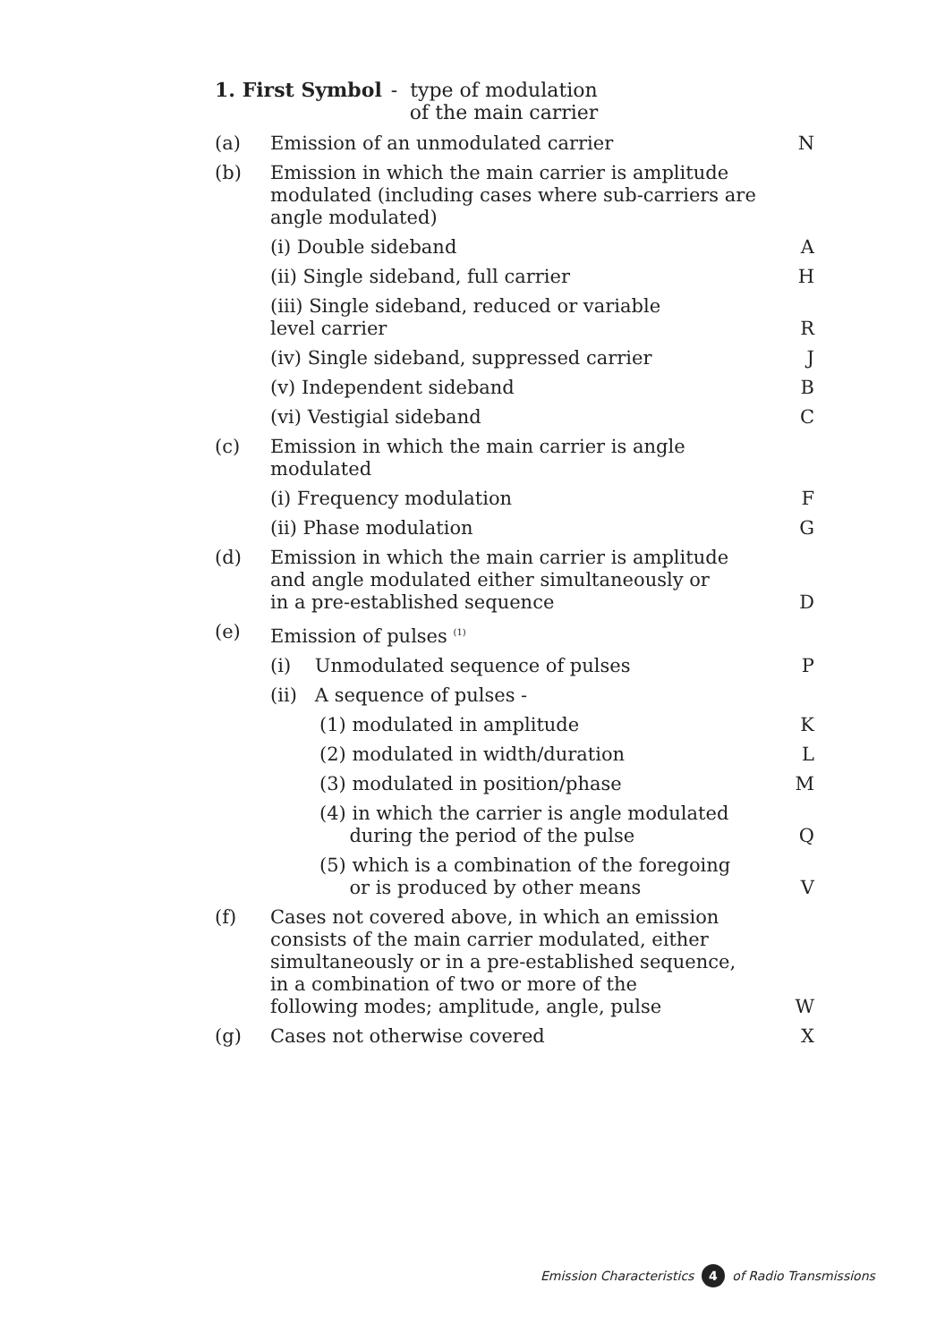1. First Symbol - type of modulation
of the main carrier
| (a) | Emission of an unmodulated carrier | N |
| (b) | Emission in which the main carrier is amplitude modulated (including cases where sub-carriers are angle modulated) | |
| | (i) Double sideband | A |
| | (ii) Single sideband, full carrier | H |
| | (iii) Single sideband, reduced or variable level carrier | R |
| | (iv) Single sideband, suppressed carrier | J |
| | (v) Independent sideband | B |
| | (vi) Vestigial sideband | C |
| (c) | Emission in which the main carrier is angle modulated | |
| | (i) Frequency modulation | F |
| | (ii) Phase modulation | G |
| (d) | Emission in which the main carrier is amplitude and angle modulated either simultaneously or in a pre-established sequence | D |
| (e) | Emission of pulses <sup>(1)</sup> | |
| | (i) Unmodulated sequence of pulses | P |
| | (ii) A sequence of pulses - | |
| | (1) modulated in amplitude | K |
| | (2) modulated in width/duration | L |
| | (3) modulated in position/phase | M |
| | (4) in which the carrier is angle modulated during the period of the pulse | Q |
| | (5) which is a combination of the foregoing or is produced by other means | V |
| (f) | Cases not covered above, in which an emission consists of the main carrier modulated, either simultaneously or in a pre-established sequence, in a combination of two or more of the following modes; amplitude, angle, pulse | W |
| (g) | Cases not otherwise covered | X |
Emission Characteristics 4 of Radio Transmissions